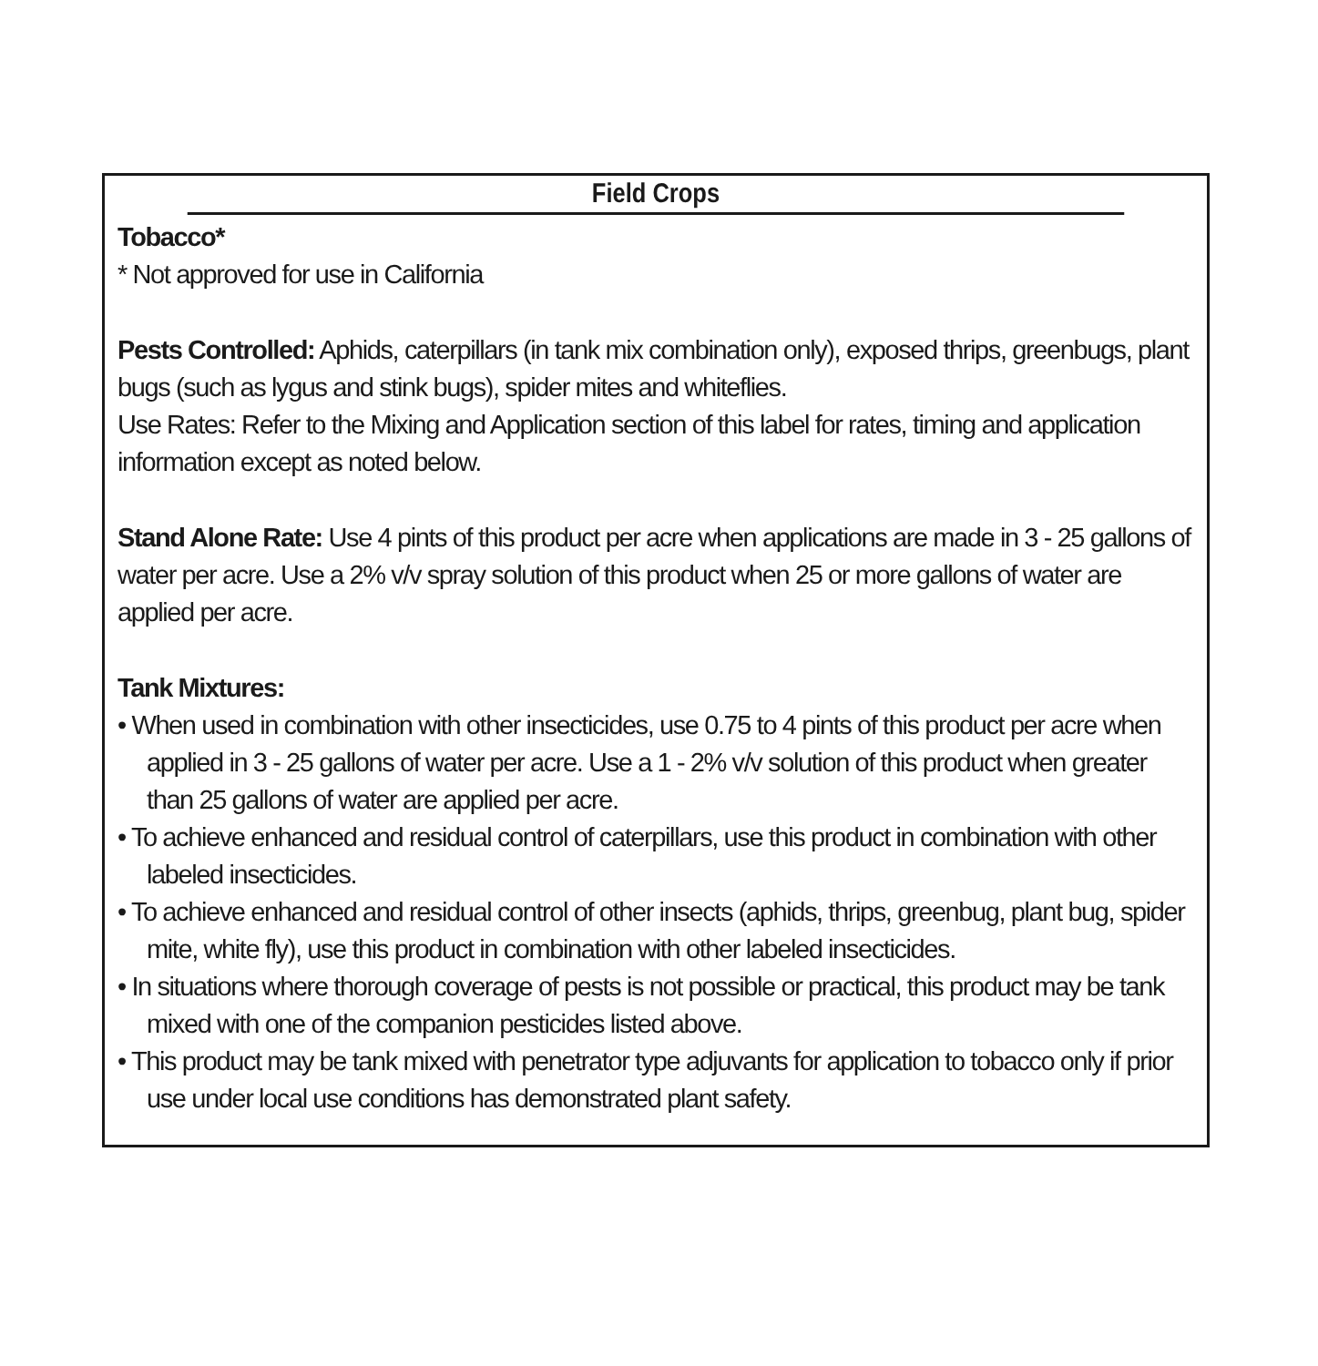Field Crops
Tobacco*
* Not approved for use in California
Pests Controlled: Aphids, caterpillars (in tank mix combination only), exposed thrips, greenbugs, plant bugs (such as lygus and stink bugs), spider mites and whiteflies.
Use Rates: Refer to the Mixing and Application section of this label for rates, timing and application information except as noted below.
Stand Alone Rate: Use 4 pints of this product per acre when applications are made in 3 - 25 gallons of water per acre. Use a 2% v/v spray solution of this product when 25 or more gallons of water are applied per acre.
Tank Mixtures:
• When used in combination with other insecticides, use 0.75 to 4 pints of this product per acre when applied in 3 - 25 gallons of water per acre. Use a 1 - 2% v/v solution of this product when greater than 25 gallons of water are applied per acre.
• To achieve enhanced and residual control of caterpillars, use this product in combination with other labeled insecticides.
• To achieve enhanced and residual control of other insects (aphids, thrips, greenbug, plant bug, spider mite, white fly), use this product in combination with other labeled insecticides.
• In situations where thorough coverage of pests is not possible or practical, this product may be tank mixed with one of the companion pesticides listed above.
• This product may be tank mixed with penetrator type adjuvants for application to tobacco only if prior use under local use conditions has demonstrated plant safety.